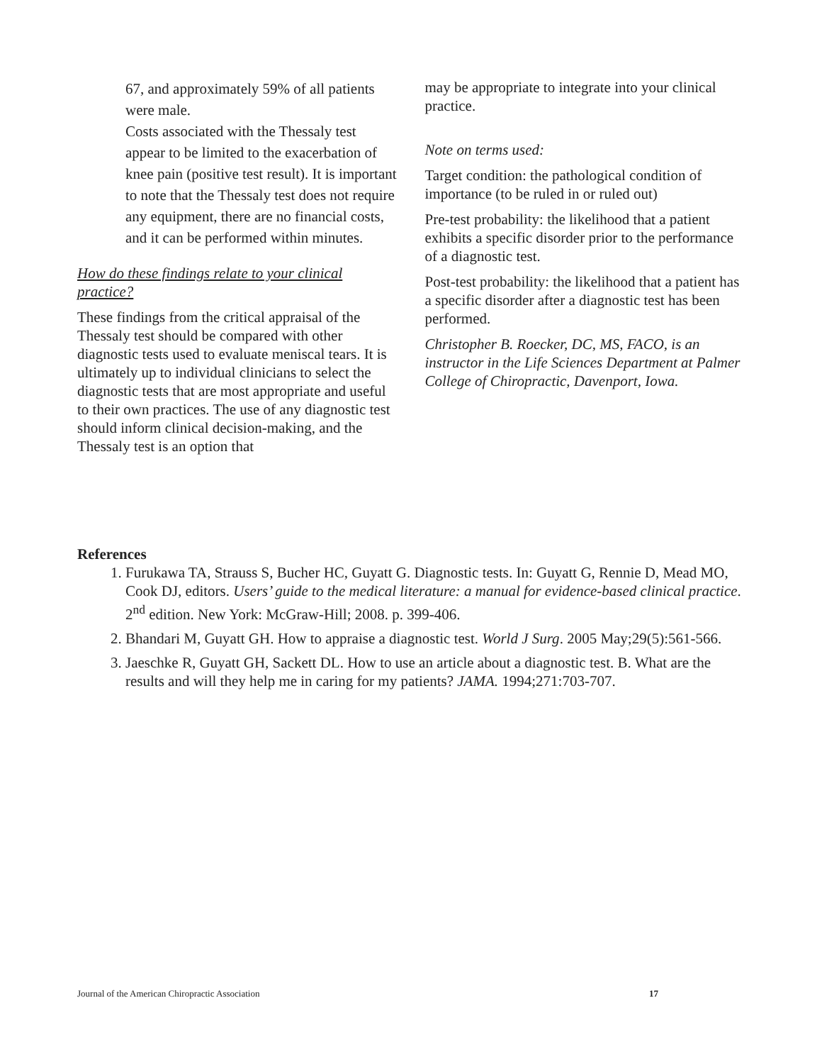67, and approximately 59% of all patients were male.
Costs associated with the Thessaly test appear to be limited to the exacerbation of knee pain (positive test result). It is important to note that the Thessaly test does not require any equipment, there are no financial costs, and it can be performed within minutes.
How do these findings relate to your clinical practice?
These findings from the critical appraisal of the Thessaly test should be compared with other diagnostic tests used to evaluate meniscal tears. It is ultimately up to individual clinicians to select the diagnostic tests that are most appropriate and useful to their own practices. The use of any diagnostic test should inform clinical decision-making, and the Thessaly test is an option that
may be appropriate to integrate into your clinical practice.
Note on terms used:
Target condition: the pathological condition of importance (to be ruled in or ruled out)
Pre-test probability: the likelihood that a patient exhibits a specific disorder prior to the performance of a diagnostic test.
Post-test probability: the likelihood that a patient has a specific disorder after a diagnostic test has been performed.
Christopher B. Roecker, DC, MS, FACO, is an instructor in the Life Sciences Department at Palmer College of Chiropractic, Davenport, Iowa.
References
1. Furukawa TA, Strauss S, Bucher HC, Guyatt G. Diagnostic tests. In: Guyatt G, Rennie D, Mead MO, Cook DJ, editors. Users’ guide to the medical literature: a manual for evidence-based clinical practice. 2<sup>nd</sup> edition. New York: McGraw-Hill; 2008. p. 399-406.
2. Bhandari M, Guyatt GH. How to appraise a diagnostic test. World J Surg. 2005 May;29(5):561-566.
3. Jaeschke R, Guyatt GH, Sackett DL. How to use an article about a diagnostic test. B. What are the results and will they help me in caring for my patients? JAMA. 1994;271:703-707.
Journal of the American Chiropractic Association 17